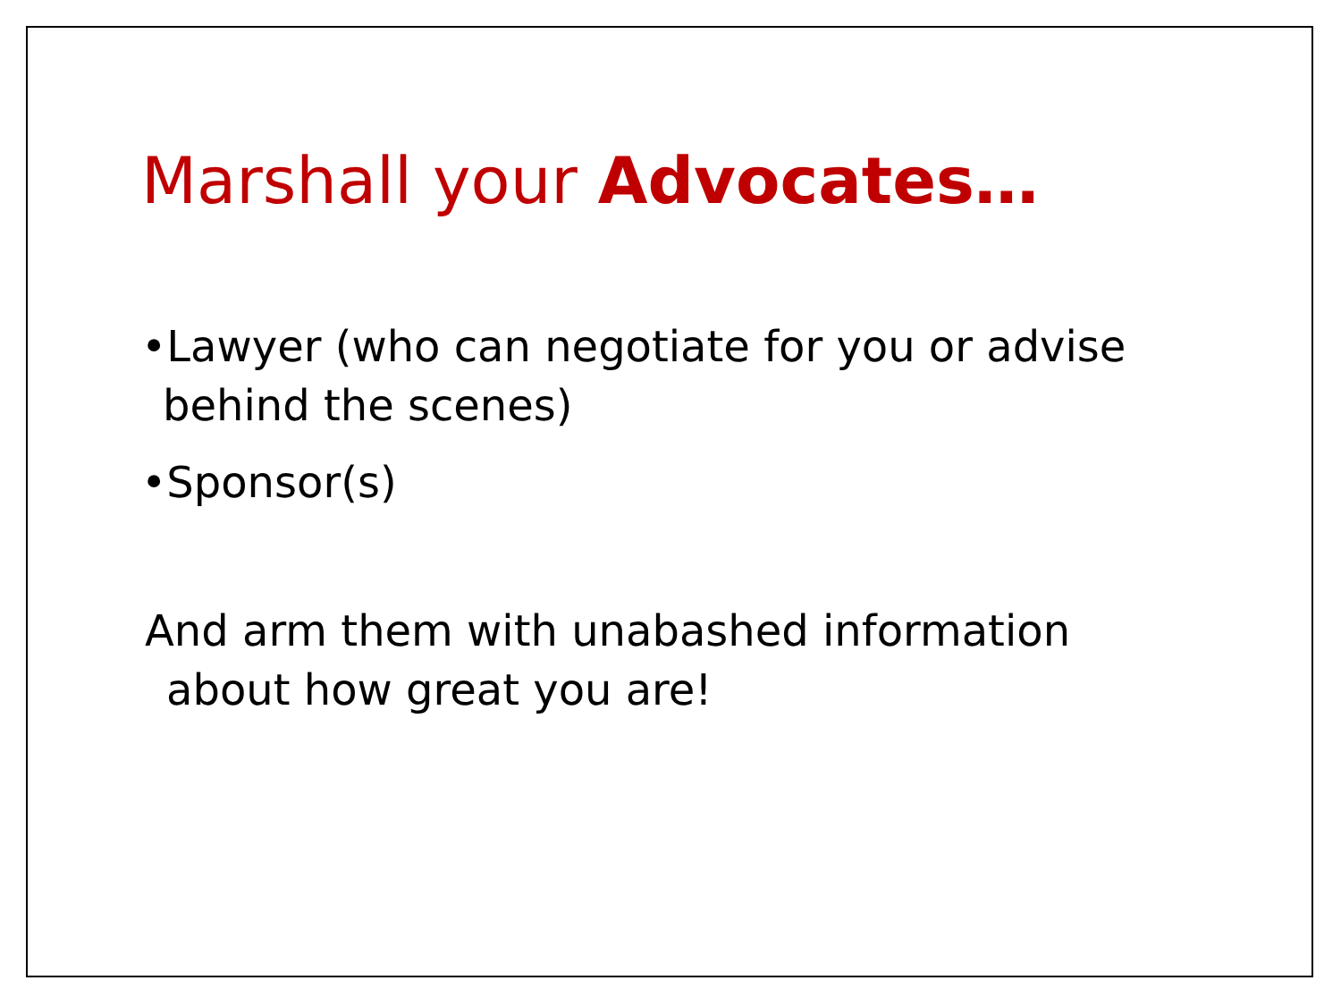Marshall your Advocates…
•Lawyer (who can negotiate for you or advise behind the scenes)
•Sponsor(s)
And arm them with unabashed information about how great you are!